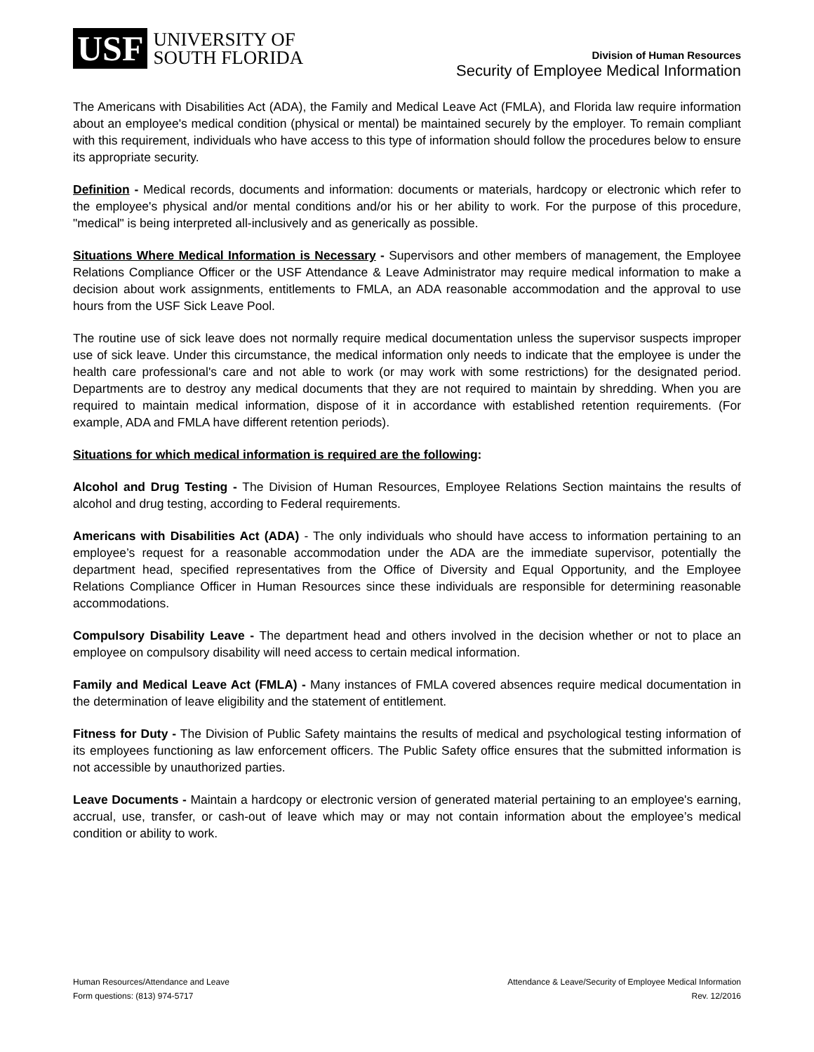USF UNIVERSITY OF
SOUTH FLORIDA
Division of Human Resources
Security of Employee Medical Information
The Americans with Disabilities Act (ADA), the Family and Medical Leave Act (FMLA), and Florida law require information about an employee's medical condition (physical or mental) be maintained securely by the employer. To remain compliant with this requirement, individuals who have access to this type of information should follow the procedures below to ensure its appropriate security.
Definition - Medical records, documents and information: documents or materials, hardcopy or electronic which refer to the employee's physical and/or mental conditions and/or his or her ability to work. For the purpose of this procedure, "medical" is being interpreted all-inclusively and as generically as possible.
Situations Where Medical Information is Necessary - Supervisors and other members of management, the Employee Relations Compliance Officer or the USF Attendance & Leave Administrator may require medical information to make a decision about work assignments, entitlements to FMLA, an ADA reasonable accommodation and the approval to use hours from the USF Sick Leave Pool.
The routine use of sick leave does not normally require medical documentation unless the supervisor suspects improper use of sick leave. Under this circumstance, the medical information only needs to indicate that the employee is under the health care professional's care and not able to work (or may work with some restrictions) for the designated period. Departments are to destroy any medical documents that they are not required to maintain by shredding. When you are required to maintain medical information, dispose of it in accordance with established retention requirements. (For example, ADA and FMLA have different retention periods).
Situations for which medical information is required are the following:
Alcohol and Drug Testing - The Division of Human Resources, Employee Relations Section maintains the results of alcohol and drug testing, according to Federal requirements.
Americans with Disabilities Act (ADA) - The only individuals who should have access to information pertaining to an employee’s request for a reasonable accommodation under the ADA are the immediate supervisor, potentially the department head, specified representatives from the Office of Diversity and Equal Opportunity, and the Employee Relations Compliance Officer in Human Resources since these individuals are responsible for determining reasonable accommodations.
Compulsory Disability Leave - The department head and others involved in the decision whether or not to place an employee on compulsory disability will need access to certain medical information.
Family and Medical Leave Act (FMLA) - Many instances of FMLA covered absences require medical documentation in the determination of leave eligibility and the statement of entitlement.
Fitness for Duty - The Division of Public Safety maintains the results of medical and psychological testing information of its employees functioning as law enforcement officers. The Public Safety office ensures that the submitted information is not accessible by unauthorized parties.
Leave Documents - Maintain a hardcopy or electronic version of generated material pertaining to an employee's earning, accrual, use, transfer, or cash-out of leave which may or may not contain information about the employee’s medical condition or ability to work.
Human Resources/Attendance and Leave
Form questions: (813) 974-5717
Attendance & Leave/Security of Employee Medical Information
Rev. 12/2016